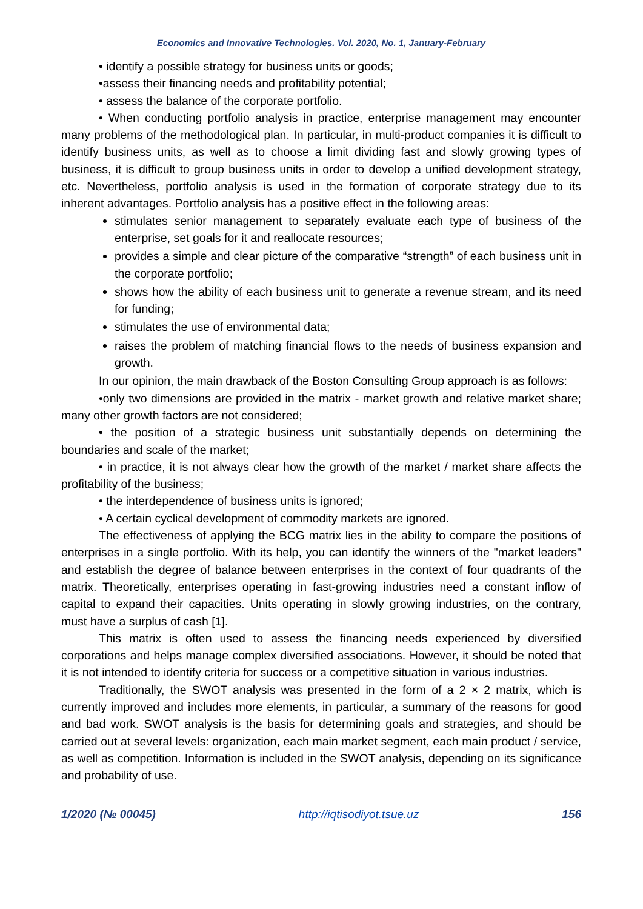Economics and Innovative Technologies. Vol. 2020, No. 1, January-February
• identify a possible strategy for business units or goods;
•assess their financing needs and profitability potential;
• assess the balance of the corporate portfolio.
• When conducting portfolio analysis in practice, enterprise management may encounter many problems of the methodological plan. In particular, in multi-product companies it is difficult to identify business units, as well as to choose a limit dividing fast and slowly growing types of business, it is difficult to group business units in order to develop a unified development strategy, etc. Nevertheless, portfolio analysis is used in the formation of corporate strategy due to its inherent advantages. Portfolio analysis has a positive effect in the following areas:
stimulates senior management to separately evaluate each type of business of the enterprise, set goals for it and reallocate resources;
provides a simple and clear picture of the comparative “strength” of each business unit in the corporate portfolio;
shows how the ability of each business unit to generate a revenue stream, and its need for funding;
stimulates the use of environmental data;
raises the problem of matching financial flows to the needs of business expansion and growth.
In our opinion, the main drawback of the Boston Consulting Group approach is as follows:
•only two dimensions are provided in the matrix - market growth and relative market share; many other growth factors are not considered;
• the position of a strategic business unit substantially depends on determining the boundaries and scale of the market;
• in practice, it is not always clear how the growth of the market / market share affects the profitability of the business;
• the interdependence of business units is ignored;
• A certain cyclical development of commodity markets are ignored.
The effectiveness of applying the BCG matrix lies in the ability to compare the positions of enterprises in a single portfolio. With its help, you can identify the winners of the "market leaders" and establish the degree of balance between enterprises in the context of four quadrants of the matrix. Theoretically, enterprises operating in fast-growing industries need a constant inflow of capital to expand their capacities. Units operating in slowly growing industries, on the contrary, must have a surplus of cash [1].
This matrix is often used to assess the financing needs experienced by diversified corporations and helps manage complex diversified associations. However, it should be noted that it is not intended to identify criteria for success or a competitive situation in various industries.
Traditionally, the SWOT analysis was presented in the form of a 2 × 2 matrix, which is currently improved and includes more elements, in particular, a summary of the reasons for good and bad work. SWOT analysis is the basis for determining goals and strategies, and should be carried out at several levels: organization, each main market segment, each main product / service, as well as competition. Information is included in the SWOT analysis, depending on its significance and probability of use.
1/2020 (№ 00045) http://iqtisodiyot.tsue.uz 156